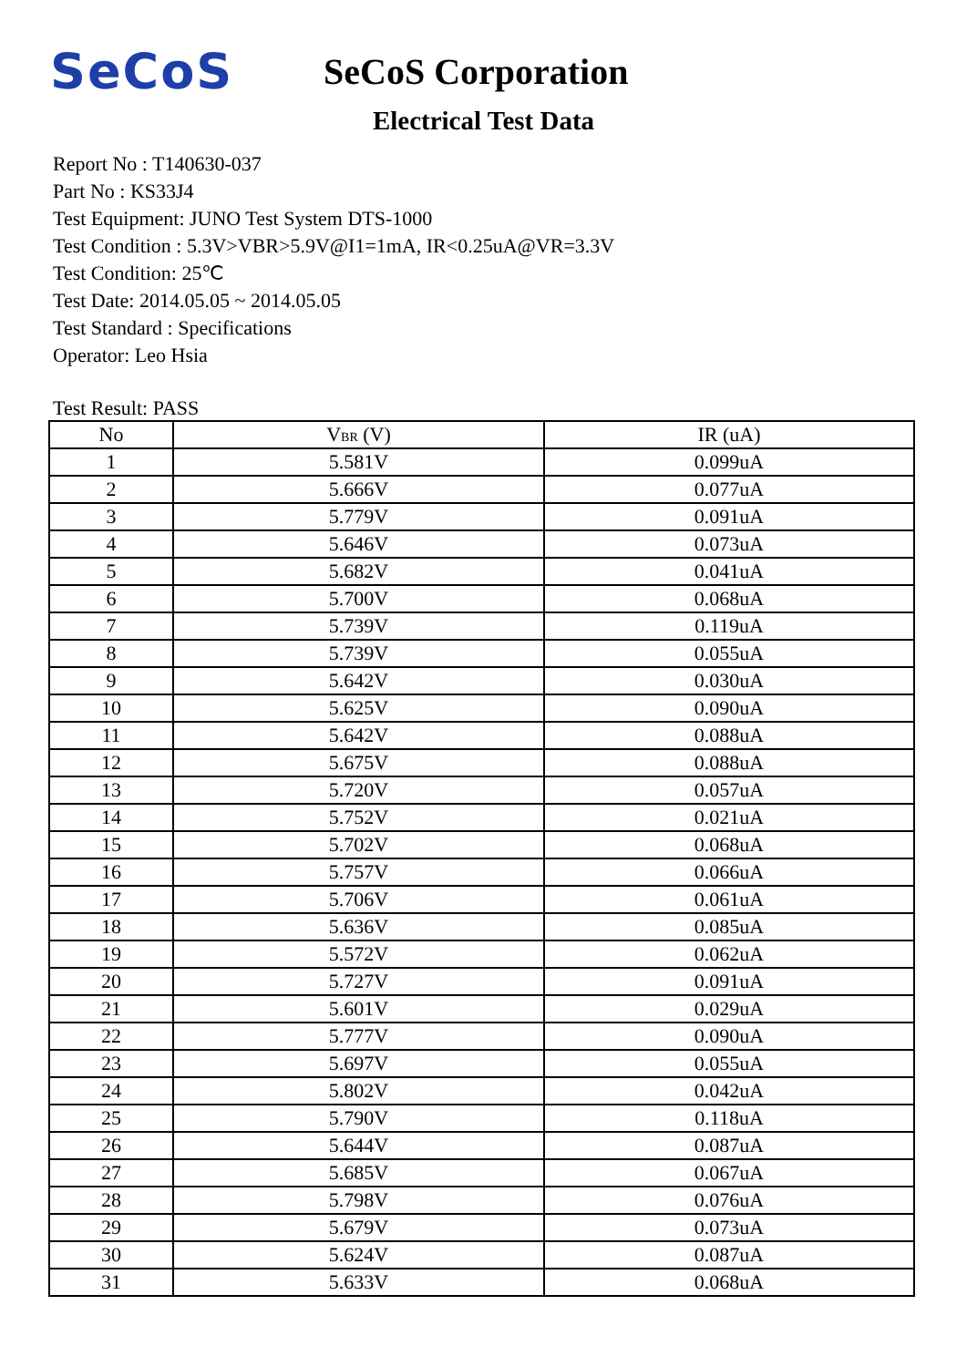SeCoS
SeCoS Corporation
Electrical Test Data
Report No : T140630-037
Part No : KS33J4
Test Equipment: JUNO Test System DTS-1000
Test Condition : 5.3V>VBR>5.9V@I1=1mA, IR<0.25uA@VR=3.3V
Test Condition: 25℃
Test Date: 2014.05.05 ~ 2014.05.05
Test Standard : Specifications
Operator: Leo Hsia
Test Result: PASS
| No | V<sub>BR</sub> (V) | IR (uA) |
| --- | --- | --- |
| 1 | 5.581V | 0.099uA |
| 2 | 5.666V | 0.077uA |
| 3 | 5.779V | 0.091uA |
| 4 | 5.646V | 0.073uA |
| 5 | 5.682V | 0.041uA |
| 6 | 5.700V | 0.068uA |
| 7 | 5.739V | 0.119uA |
| 8 | 5.739V | 0.055uA |
| 9 | 5.642V | 0.030uA |
| 10 | 5.625V | 0.090uA |
| 11 | 5.642V | 0.088uA |
| 12 | 5.675V | 0.088uA |
| 13 | 5.720V | 0.057uA |
| 14 | 5.752V | 0.021uA |
| 15 | 5.702V | 0.068uA |
| 16 | 5.757V | 0.066uA |
| 17 | 5.706V | 0.061uA |
| 18 | 5.636V | 0.085uA |
| 19 | 5.572V | 0.062uA |
| 20 | 5.727V | 0.091uA |
| 21 | 5.601V | 0.029uA |
| 22 | 5.777V | 0.090uA |
| 23 | 5.697V | 0.055uA |
| 24 | 5.802V | 0.042uA |
| 25 | 5.790V | 0.118uA |
| 26 | 5.644V | 0.087uA |
| 27 | 5.685V | 0.067uA |
| 28 | 5.798V | 0.076uA |
| 29 | 5.679V | 0.073uA |
| 30 | 5.624V | 0.087uA |
| 31 | 5.633V | 0.068uA |